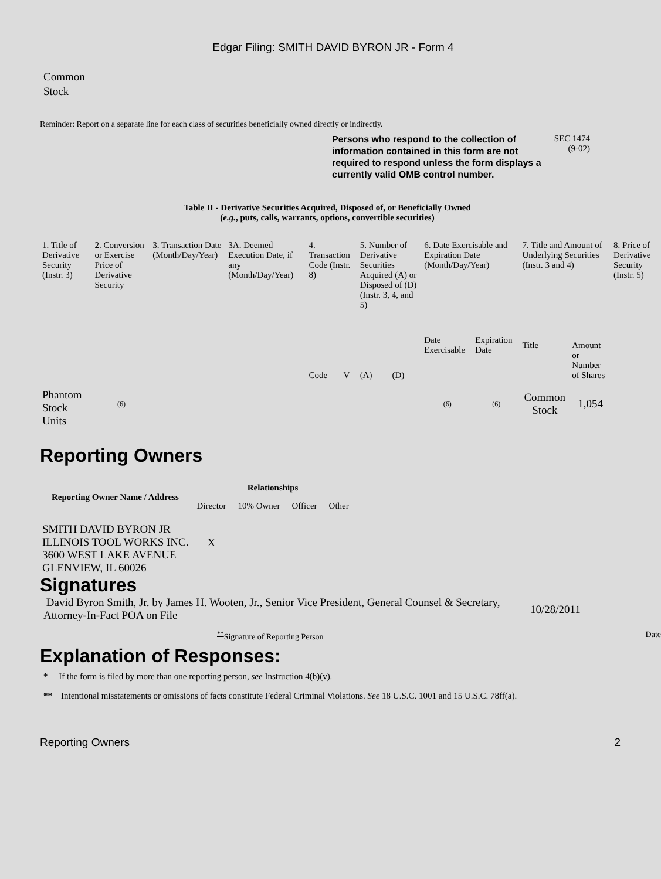Edgar Filing: SMITH DAVID BYRON JR - Form 4
Common
Stock
Reminder: Report on a separate line for each class of securities beneficially owned directly or indirectly.
Persons who respond to the collection of information contained in this form are not required to respond unless the form displays a currently valid OMB control number.
SEC 1474
(9-02)
Table II - Derivative Securities Acquired, Disposed of, or Beneficially Owned
(e.g., puts, calls, warrants, options, convertible securities)
| 1. Title of Derivative Security (Instr. 3) | 2. Conversion or Exercise Price of Derivative Security | 3. Transaction Date (Month/Day/Year) | 3A. Deemed Execution Date, if any (Month/Day/Year) | 4. Transaction Code (Instr. 8) | | 5. Number of Derivative Securities Acquired (A) or Disposed of (D) (Instr. 3, 4, and 5) | | 6. Date Exercisable and Expiration Date (Month/Day/Year) | | 7. Title and Amount of Underlying Securities (Instr. 3 and 4) | | 8. Price of Derivative Security (Instr. 5) |
| | | | | Code | V | (A) | (D) | Date Exercisable | Expiration Date | Title | Amount or Number of Shares | |
| Phantom Stock Units | (6) | | | | | | | (6) | (6) | Common Stock | 1,054 | |
Reporting Owners
| Reporting Owner Name / Address | Relationships | | | |
| --- | --- | --- | --- | --- |
| | Director | 10% Owner | Officer | Other |
| SMITH DAVID BYRON JR ILLINOIS TOOL WORKS INC. 3600 WEST LAKE AVENUE GLENVIEW, IL 60026 | X | | | |
Signatures
David Byron Smith, Jr. by James H. Wooten, Jr., Senior Vice President, General Counsel & Secretary, Attorney-In-Fact POA on File
10/28/2011
<sup>**</sup> Signature of Reporting Person Date
Explanation of Responses:
* If the form is filed by more than one reporting person, see Instruction 4(b)(v).
** Intentional misstatements or omissions of facts constitute Federal Criminal Violations. See 18 U.S.C. 1001 and 15 U.S.C. 78ff(a).
Reporting Owners 2